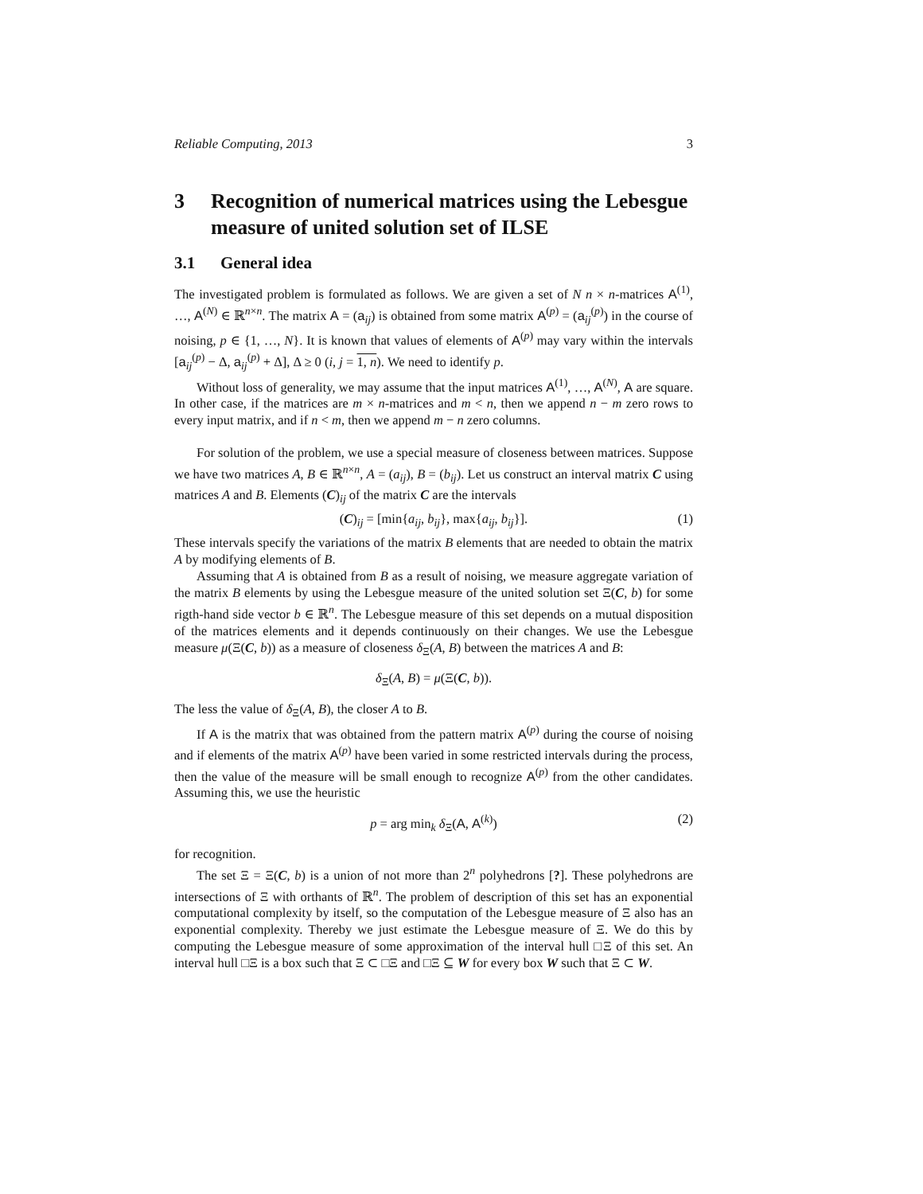Reliable Computing, 2013 3
3 Recognition of numerical matrices using the Lebesgue measure of united solution set of ILSE
3.1 General idea
The investigated problem is formulated as follows. We are given a set of N n × n-matrices A<sup>(1)</sup>, …, A<sup>(N)</sup> ∈ ℝ<sup>n×n</sup>. The matrix A = (a<sub>ij</sub>) is obtained from some matrix A<sup>(p)</sup> = (a<sub>ij</sub><sup>(p)</sup>) in the course of noising, p ∈ {1, …, N}. It is known that values of elements of A<sup>(p)</sup> may vary within the intervals [a<sub>ij</sub><sup>(p)</sup> − Δ, a<sub>ij</sub><sup>(p)</sup> + Δ], Δ ≥ 0 (i, j = 1, n). We need to identify p.
Without loss of generality, we may assume that the input matrices A<sup>(1)</sup>, …, A<sup>(N)</sup>, A are square. In other case, if the matrices are m × n-matrices and m < n, then we append n − m zero rows to every input matrix, and if n < m, then we append m − n zero columns.
For solution of the problem, we use a special measure of closeness between matrices. Suppose we have two matrices A, B ∈ ℝ<sup>n×n</sup>, A = (a<sub>ij</sub>), B = (b<sub>ij</sub>). Let us construct an interval matrix C using matrices A and B. Elements (C)<sub>ij</sub> of the matrix C are the intervals
(C)<sub>ij</sub> = [min{a<sub>ij</sub>, b<sub>ij</sub>}, max{a<sub>ij</sub>, b<sub>ij</sub>}]. (1)
These intervals specify the variations of the matrix B elements that are needed to obtain the matrix A by modifying elements of B.
Assuming that A is obtained from B as a result of noising, we measure aggregate variation of the matrix B elements by using the Lebesgue measure of the united solution set Ξ(C, b) for some rigth-hand side vector b ∈ ℝ<sup>n</sup>. The Lebesgue measure of this set depends on a mutual disposition of the matrices elements and it depends continuously on their changes. We use the Lebesgue measure μ(Ξ(C, b)) as a measure of closeness δ<sub>Ξ</sub>(A, B) between the matrices A and B:
δ<sub>Ξ</sub>(A, B) = μ(Ξ(C, b)).
The less the value of δ<sub>Ξ</sub>(A, B), the closer A to B.
If A is the matrix that was obtained from the pattern matrix A<sup>(p)</sup> during the course of noising and if elements of the matrix A<sup>(p)</sup> have been varied in some restricted intervals during the process, then the value of the measure will be small enough to recognize A<sup>(p)</sup> from the other candidates. Assuming this, we use the heuristic
p = arg min<sub>k</sub> δ<sub>Ξ</sub>(A, A<sup>(k)</sup>) (2)
for recognition.
The set Ξ = Ξ(C, b) is a union of not more than 2<sup>n</sup> polyhedrons [?]. These polyhedrons are intersections of Ξ with orthants of ℝ<sup>n</sup>. The problem of description of this set has an exponential computational complexity by itself, so the computation of the Lebesgue measure of Ξ also has an exponential complexity. Thereby we just estimate the Lebesgue measure of Ξ. We do this by computing the Lebesgue measure of some approximation of the interval hull □Ξ of this set. An interval hull □Ξ is a box such that Ξ ⊂ □Ξ and □Ξ ⊆ W for every box W such that Ξ ⊂ W.